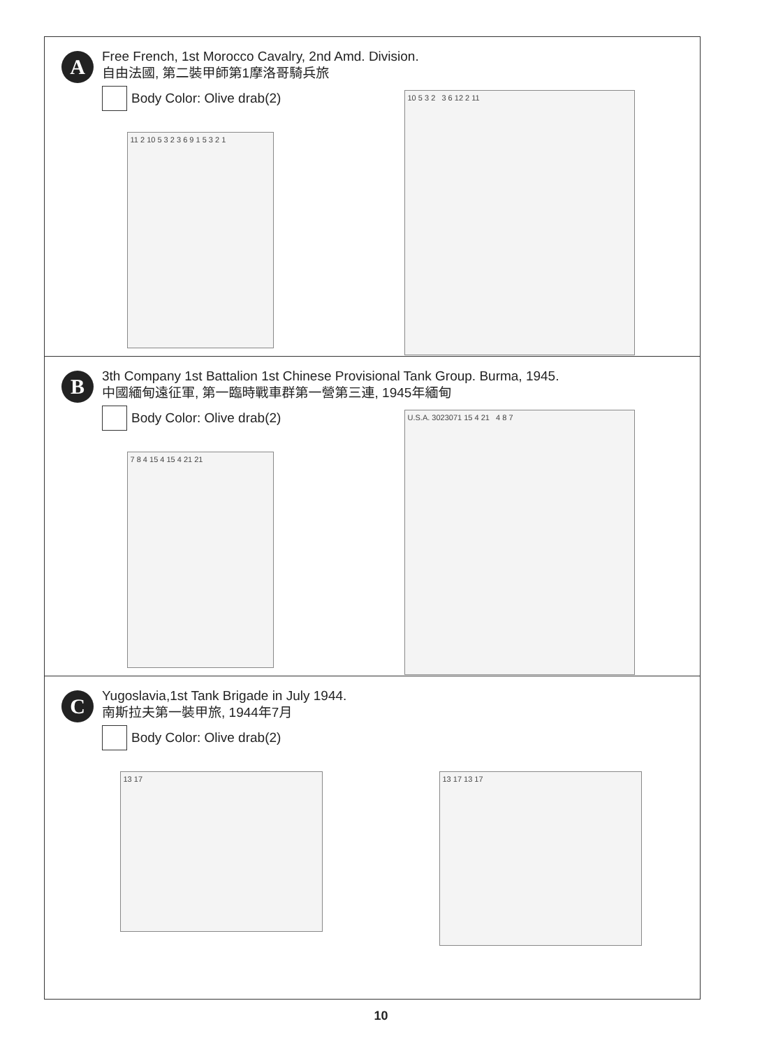A
Free French, 1st Morocco Cavalry, 2nd Amd. Division.
自由法國, 第二裝甲師第1摩洛哥騎兵旅
Body Color: Olive drab(2)
11 2 10 5 3 2 3 6 9 1 5 3 2 1
10 5 3 2 3 6 12 2 11
B
3th Company 1st Battalion 1st Chinese Provisional Tank Group. Burma, 1945.
中國緬甸遠征軍, 第一臨時戰車群第一營第三連, 1945年緬甸
Body Color: Olive drab(2)
7 8 4 15 4 15 4 21 21
U.S.A. 3023071 15 4 21 4 8 7
C
Yugoslavia,1st Tank Brigade in July 1944.
南斯拉夫第一裝甲旅, 1944年7月
Body Color: Olive drab(2)
13 17
13 17 13 17
10